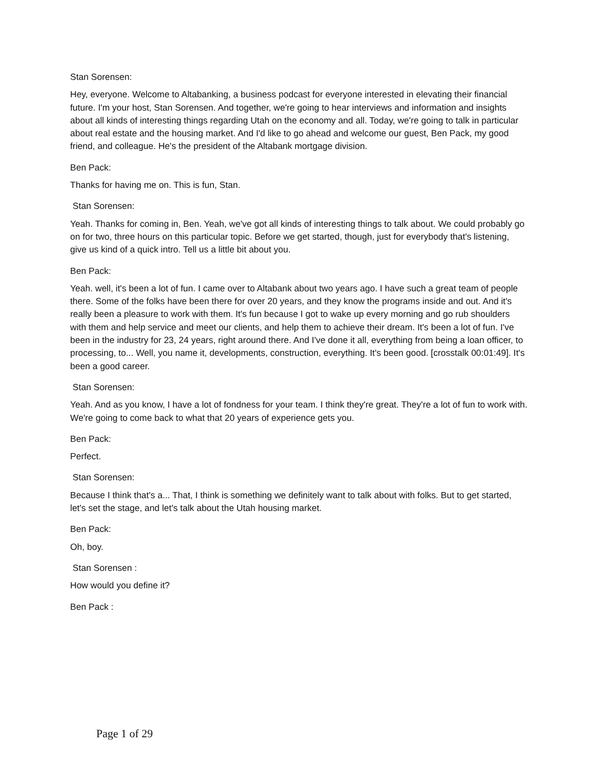Stan Sorensen:
Hey, everyone. Welcome to Altabanking, a business podcast for everyone interested in elevating their financial future. I'm your host, Stan Sorensen. And together, we're going to hear interviews and information and insights about all kinds of interesting things regarding Utah on the economy and all. Today, we're going to talk in particular about real estate and the housing market. And I'd like to go ahead and welcome our guest, Ben Pack, my good friend, and colleague. He's the president of the Altabank mortgage division.
Ben Pack:
Thanks for having me on. This is fun, Stan.
Stan Sorensen:
Yeah. Thanks for coming in, Ben. Yeah, we've got all kinds of interesting things to talk about. We could probably go on for two, three hours on this particular topic. Before we get started, though, just for everybody that's listening, give us kind of a quick intro. Tell us a little bit about you.
Ben Pack:
Yeah. well, it's been a lot of fun. I came over to Altabank about two years ago. I have such a great team of people there. Some of the folks have been there for over 20 years, and they know the programs inside and out. And it's really been a pleasure to work with them. It's fun because I got to wake up every morning and go rub shoulders with them and help service and meet our clients, and help them to achieve their dream. It's been a lot of fun. I've been in the industry for 23, 24 years, right around there. And I've done it all, everything from being a loan officer, to processing, to... Well, you name it, developments, construction, everything. It's been good. [crosstalk 00:01:49]. It's been a good career.
Stan Sorensen:
Yeah. And as you know, I have a lot of fondness for your team. I think they're great. They're a lot of fun to work with. We're going to come back to what that 20 years of experience gets you.
Ben Pack:
Perfect.
Stan Sorensen:
Because I think that's a... That, I think is something we definitely want to talk about with folks. But to get started, let's set the stage, and let's talk about the Utah housing market.
Ben Pack:
Oh, boy.
Stan Sorensen :
How would you define it?
Ben Pack :
Page 1 of 29